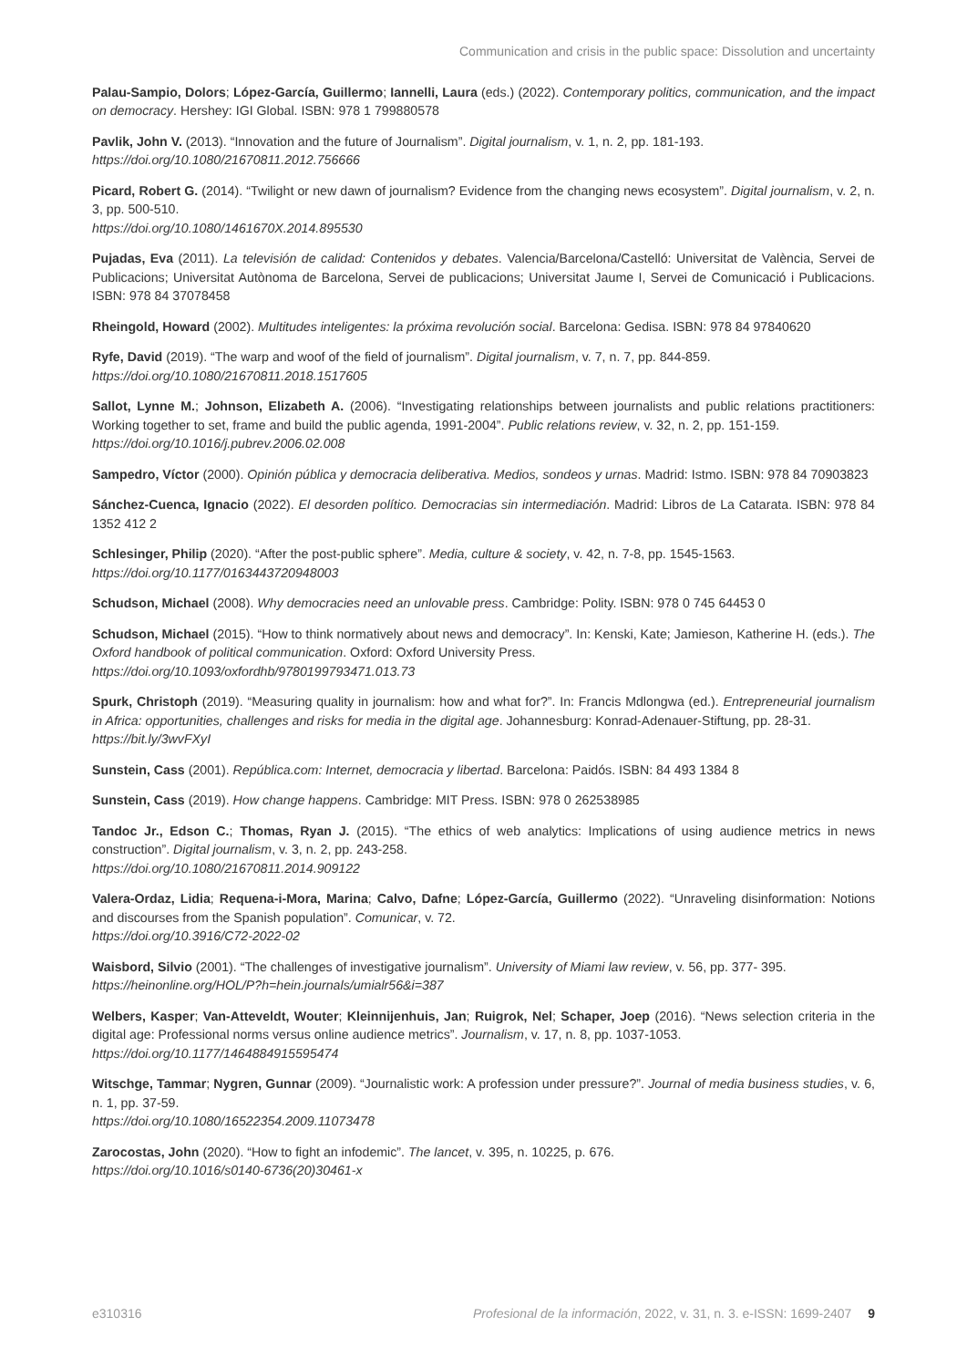Communication and crisis in the public space: Dissolution and uncertainty
Palau-Sampio, Dolors; López-García, Guillermo; Iannelli, Laura (eds.) (2022). Contemporary politics, communication, and the impact on democracy. Hershey: IGI Global. ISBN: 978 1 799880578
Pavlik, John V. (2013). “Innovation and the future of Journalism”. Digital journalism, v. 1, n. 2, pp. 181-193.
https://doi.org/10.1080/21670811.2012.756666
Picard, Robert G. (2014). “Twilight or new dawn of journalism? Evidence from the changing news ecosystem”. Digital journalism, v. 2, n. 3, pp. 500-510.
https://doi.org/10.1080/1461670X.2014.895530
Pujadas, Eva (2011). La televisión de calidad: Contenidos y debates. Valencia/Barcelona/Castelló: Universitat de València, Servei de Publicacions; Universitat Autònoma de Barcelona, Servei de publicacions; Universitat Jaume I, Servei de Comunicació i Publicacions. ISBN: 978 84 37078458
Rheingold, Howard (2002). Multitudes inteligentes: la próxima revolución social. Barcelona: Gedisa. ISBN: 978 84 97840620
Ryfe, David (2019). “The warp and woof of the field of journalism”. Digital journalism, v. 7, n. 7, pp. 844-859.
https://doi.org/10.1080/21670811.2018.1517605
Sallot, Lynne M.; Johnson, Elizabeth A. (2006). “Investigating relationships between journalists and public relations practitioners: Working together to set, frame and build the public agenda, 1991-2004”. Public relations review, v. 32, n. 2, pp. 151-159.
https://doi.org/10.1016/j.pubrev.2006.02.008
Sampedro, Víctor (2000). Opinión pública y democracia deliberativa. Medios, sondeos y urnas. Madrid: Istmo. ISBN: 978 84 70903823
Sánchez-Cuenca, Ignacio (2022). El desorden político. Democracias sin intermediación. Madrid: Libros de La Catarata. ISBN: 978 84 1352 412 2
Schlesinger, Philip (2020). “After the post-public sphere”. Media, culture & society, v. 42, n. 7-8, pp. 1545-1563.
https://doi.org/10.1177/0163443720948003
Schudson, Michael (2008). Why democracies need an unlovable press. Cambridge: Polity. ISBN: 978 0 745 64453 0
Schudson, Michael (2015). “How to think normatively about news and democracy”. In: Kenski, Kate; Jamieson, Katherine H. (eds.). The Oxford handbook of political communication. Oxford: Oxford University Press.
https://doi.org/10.1093/oxfordhb/9780199793471.013.73
Spurk, Christoph (2019). “Measuring quality in journalism: how and what for?”. In: Francis Mdlongwa (ed.). Entrepreneurial journalism in Africa: opportunities, challenges and risks for media in the digital age. Johannesburg: Konrad-Adenauer-Stiftung, pp. 28-31.
https://bit.ly/3wvFXyI
Sunstein, Cass (2001). República.com: Internet, democracia y libertad. Barcelona: Paidós. ISBN: 84 493 1384 8
Sunstein, Cass (2019). How change happens. Cambridge: MIT Press. ISBN: 978 0 262538985
Tandoc Jr., Edson C.; Thomas, Ryan J. (2015). “The ethics of web analytics: Implications of using audience metrics in news construction”. Digital journalism, v. 3, n. 2, pp. 243-258.
https://doi.org/10.1080/21670811.2014.909122
Valera-Ordaz, Lidia; Requena-i-Mora, Marina; Calvo, Dafne; López-García, Guillermo (2022). “Unraveling disinformation: Notions and discourses from the Spanish population”. Comunicar, v. 72.
https://doi.org/10.3916/C72-2022-02
Waisbord, Silvio (2001). “The challenges of investigative journalism”. University of Miami law review, v. 56, pp. 377- 395.
https://heinonline.org/HOL/P?h=hein.journals/umialr56&i=387
Welbers, Kasper; Van-Atteveldt, Wouter; Kleinnijenhuis, Jan; Ruigrok, Nel; Schaper, Joep (2016). “News selection criteria in the digital age: Professional norms versus online audience metrics”. Journalism, v. 17, n. 8, pp. 1037-1053.
https://doi.org/10.1177/1464884915595474
Witschge, Tammar; Nygren, Gunnar (2009). “Journalistic work: A profession under pressure?”. Journal of media business studies, v. 6, n. 1, pp. 37-59.
https://doi.org/10.1080/16522354.2009.11073478
Zarocostas, John (2020). “How to fight an infodemic”. The lancet, v. 395, n. 10225, p. 676.
https://doi.org/10.1016/s0140-6736(20)30461-x
e310316 Profesional de la información, 2022, v. 31, n. 3. e-ISSN: 1699-2407 9